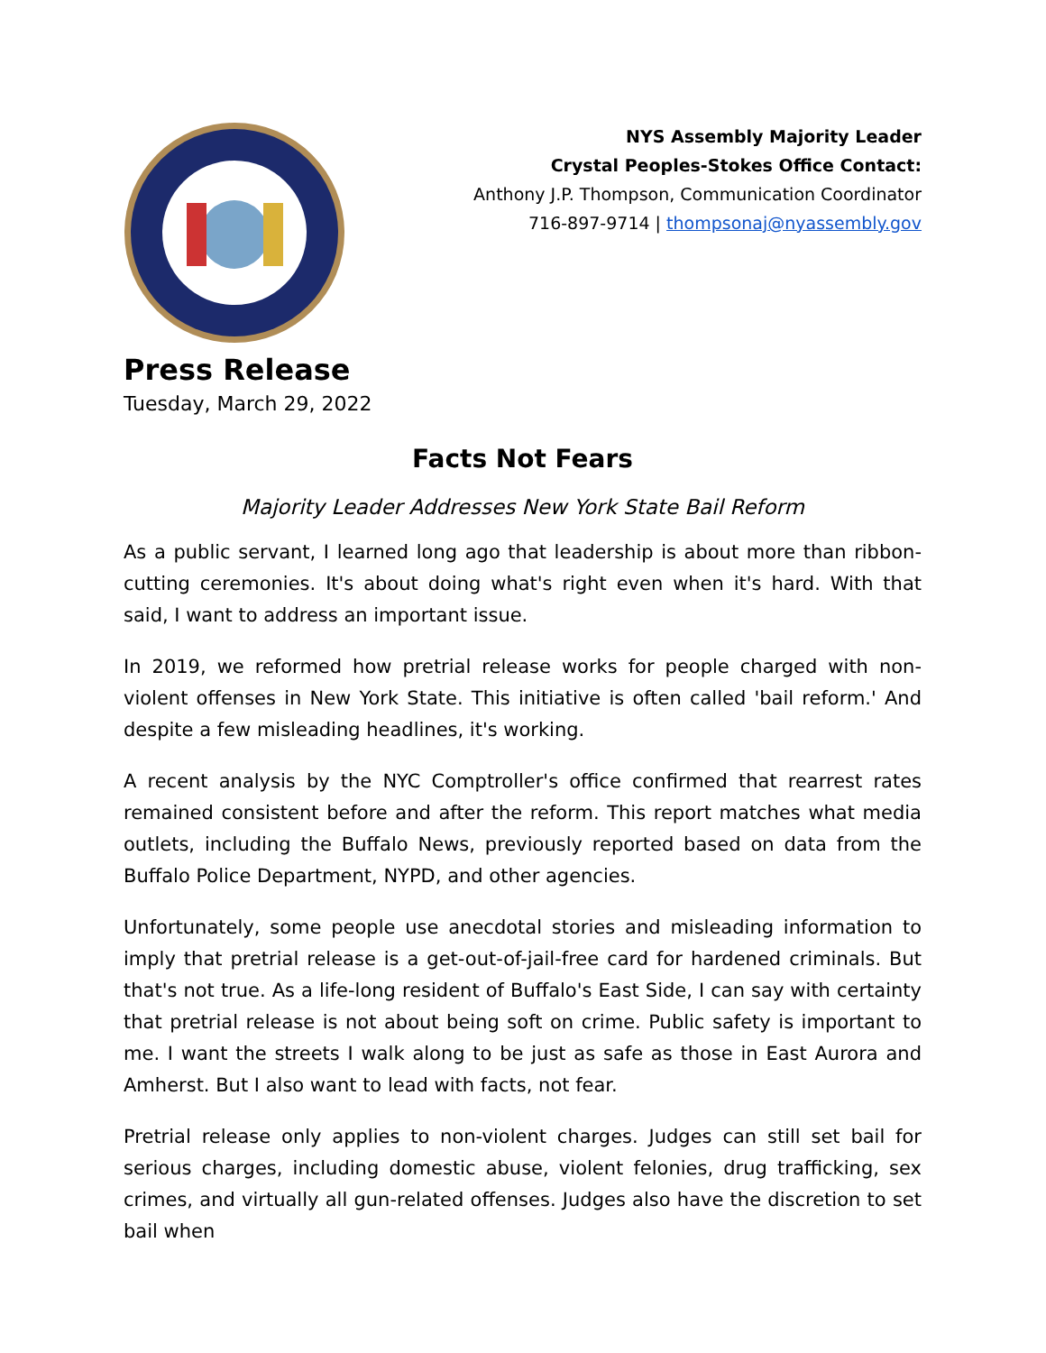NYS Assembly Majority Leader
Crystal Peoples-Stokes Office Contact:
Anthony J.P. Thompson, Communication Coordinator
716-897-9714 | thompsonaj@nyassembly.gov
Press Release
Tuesday, March 29, 2022
Facts Not Fears
Majority Leader Addresses New York State Bail Reform
As a public servant, I learned long ago that leadership is about more than ribbon-cutting ceremonies. It's about doing what's right even when it's hard. With that said, I want to address an important issue.
In 2019, we reformed how pretrial release works for people charged with non-violent offenses in New York State. This initiative is often called 'bail reform.' And despite a few misleading headlines, it's working.
A recent analysis by the NYC Comptroller's office confirmed that rearrest rates remained consistent before and after the reform. This report matches what media outlets, including the Buffalo News, previously reported based on data from the Buffalo Police Department, NYPD, and other agencies.
Unfortunately, some people use anecdotal stories and misleading information to imply that pretrial release is a get-out-of-jail-free card for hardened criminals. But that's not true. As a life-long resident of Buffalo's East Side, I can say with certainty that pretrial release is not about being soft on crime. Public safety is important to me. I want the streets I walk along to be just as safe as those in East Aurora and Amherst. But I also want to lead with facts, not fear.
Pretrial release only applies to non-violent charges. Judges can still set bail for serious charges, including domestic abuse, violent felonies, drug trafficking, sex crimes, and virtually all gun-related offenses. Judges also have the discretion to set bail when